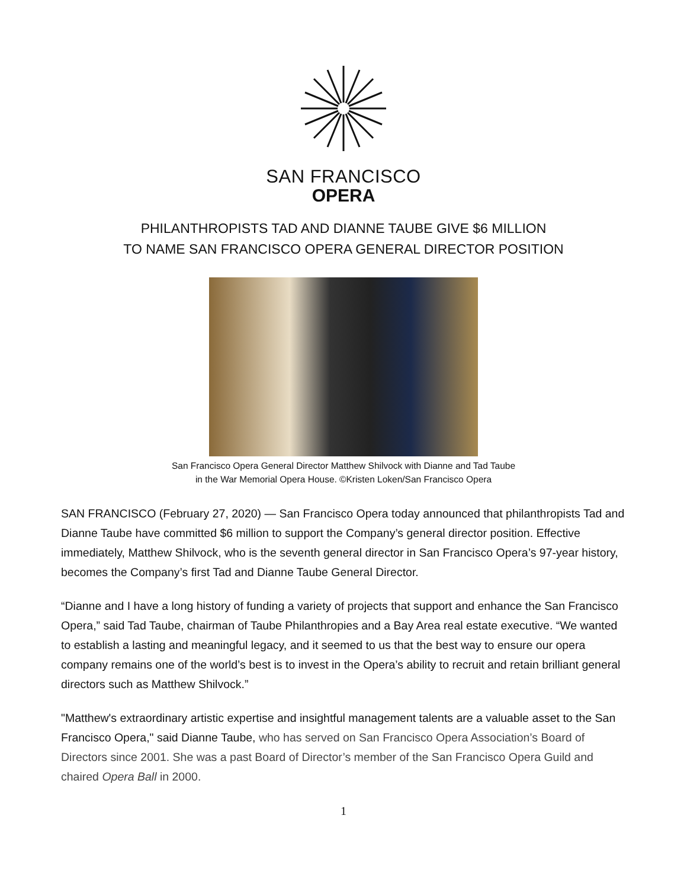SAN FRANCISCO
OPERA
PHILANTHROPISTS TAD AND DIANNE TAUBE GIVE $6 MILLION
TO NAME SAN FRANCISCO OPERA GENERAL DIRECTOR POSITION
San Francisco Opera General Director Matthew Shilvock with Dianne and Tad Taube
in the War Memorial Opera House. ©Kristen Loken/San Francisco Opera
SAN FRANCISCO (February 27, 2020) — San Francisco Opera today announced that philanthropists Tad and Dianne Taube have committed $6 million to support the Company’s general director position. Effective immediately, Matthew Shilvock, who is the seventh general director in San Francisco Opera’s 97-year history, becomes the Company’s first Tad and Dianne Taube General Director.
“Dianne and I have a long history of funding a variety of projects that support and enhance the San Francisco Opera,” said Tad Taube, chairman of Taube Philanthropies and a Bay Area real estate executive. “We wanted to establish a lasting and meaningful legacy, and it seemed to us that the best way to ensure our opera company remains one of the world’s best is to invest in the Opera’s ability to recruit and retain brilliant general directors such as Matthew Shilvock.”
"Matthew's extraordinary artistic expertise and insightful management talents are a valuable asset to the San Francisco Opera," said Dianne Taube, who has served on San Francisco Opera Association’s Board of Directors since 2001. She was a past Board of Director’s member of the San Francisco Opera Guild and chaired Opera Ball in 2000.
1